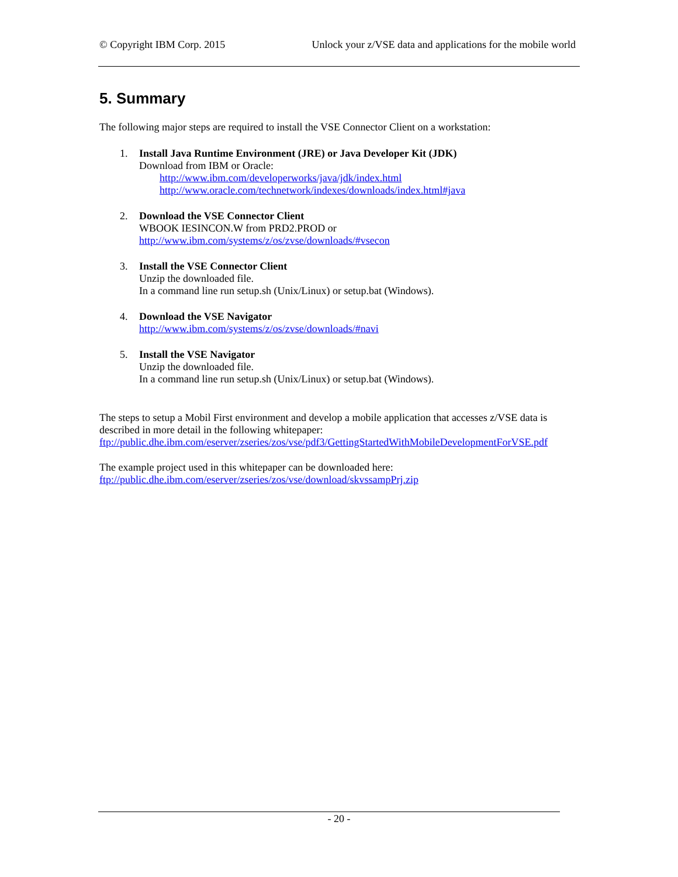© Copyright IBM Corp. 2015 Unlock your z/VSE data and applications for the mobile world
5. Summary
The following major steps are required to install the VSE Connector Client on a workstation:
1. Install Java Runtime Environment (JRE) or Java Developer Kit (JDK)
Download from IBM or Oracle:
http://www.ibm.com/developerworks/java/jdk/index.html
http://www.oracle.com/technetwork/indexes/downloads/index.html#java
2. Download the VSE Connector Client
WBOOK IESINCON.W from PRD2.PROD or
http://www.ibm.com/systems/z/os/zvse/downloads/#vsecon
3. Install the VSE Connector Client
Unzip the downloaded file.
In a command line run setup.sh (Unix/Linux) or setup.bat (Windows).
4. Download the VSE Navigator
http://www.ibm.com/systems/z/os/zvse/downloads/#navi
5. Install the VSE Navigator
Unzip the downloaded file.
In a command line run setup.sh (Unix/Linux) or setup.bat (Windows).
The steps to setup a Mobil First environment and develop a mobile application that accesses z/VSE data is described in more detail in the following whitepaper:
ftp://public.dhe.ibm.com/eserver/zseries/zos/vse/pdf3/GettingStartedWithMobileDevelopmentForVSE.pdf
The example project used in this whitepaper can be downloaded here:
ftp://public.dhe.ibm.com/eserver/zseries/zos/vse/download/skvssampPrj.zip
- 20 -